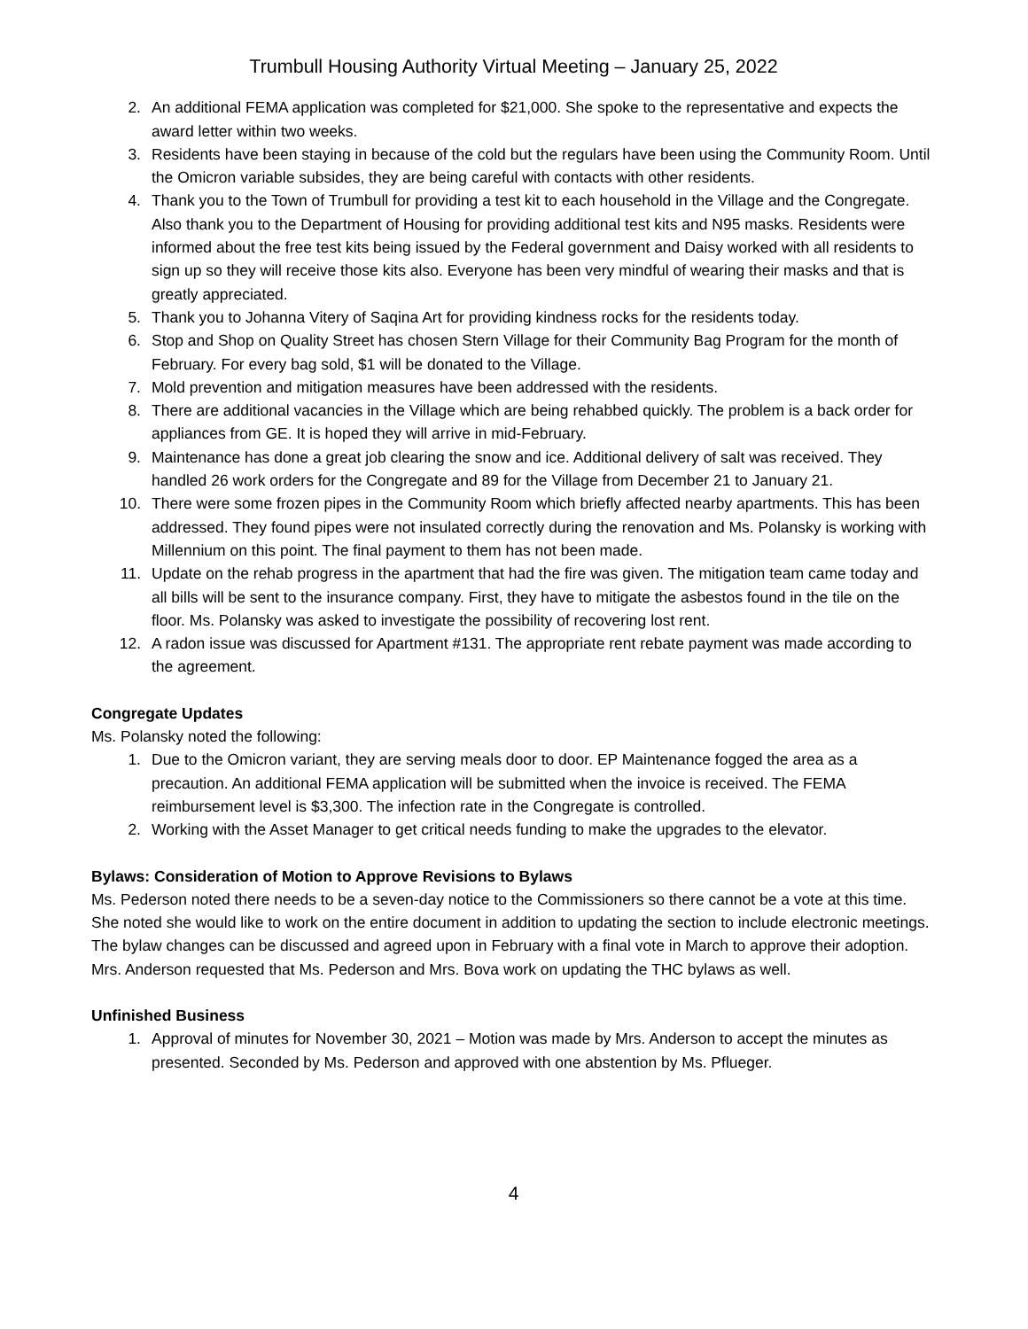Trumbull Housing Authority Virtual Meeting – January 25, 2022
2. An additional FEMA application was completed for $21,000. She spoke to the representative and expects the award letter within two weeks.
3. Residents have been staying in because of the cold but the regulars have been using the Community Room. Until the Omicron variable subsides, they are being careful with contacts with other residents.
4. Thank you to the Town of Trumbull for providing a test kit to each household in the Village and the Congregate. Also thank you to the Department of Housing for providing additional test kits and N95 masks. Residents were informed about the free test kits being issued by the Federal government and Daisy worked with all residents to sign up so they will receive those kits also. Everyone has been very mindful of wearing their masks and that is greatly appreciated.
5. Thank you to Johanna Vitery of Saqina Art for providing kindness rocks for the residents today.
6. Stop and Shop on Quality Street has chosen Stern Village for their Community Bag Program for the month of February. For every bag sold, $1 will be donated to the Village.
7. Mold prevention and mitigation measures have been addressed with the residents.
8. There are additional vacancies in the Village which are being rehabbed quickly. The problem is a back order for appliances from GE. It is hoped they will arrive in mid-February.
9. Maintenance has done a great job clearing the snow and ice. Additional delivery of salt was received. They handled 26 work orders for the Congregate and 89 for the Village from December 21 to January 21.
10. There were some frozen pipes in the Community Room which briefly affected nearby apartments. This has been addressed. They found pipes were not insulated correctly during the renovation and Ms. Polansky is working with Millennium on this point. The final payment to them has not been made.
11. Update on the rehab progress in the apartment that had the fire was given. The mitigation team came today and all bills will be sent to the insurance company. First, they have to mitigate the asbestos found in the tile on the floor. Ms. Polansky was asked to investigate the possibility of recovering lost rent.
12. A radon issue was discussed for Apartment #131. The appropriate rent rebate payment was made according to the agreement.
Congregate Updates
Ms. Polansky noted the following:
1. Due to the Omicron variant, they are serving meals door to door. EP Maintenance fogged the area as a precaution. An additional FEMA application will be submitted when the invoice is received. The FEMA reimbursement level is $3,300. The infection rate in the Congregate is controlled.
2. Working with the Asset Manager to get critical needs funding to make the upgrades to the elevator.
Bylaws: Consideration of Motion to Approve Revisions to Bylaws
Ms. Pederson noted there needs to be a seven-day notice to the Commissioners so there cannot be a vote at this time. She noted she would like to work on the entire document in addition to updating the section to include electronic meetings. The bylaw changes can be discussed and agreed upon in February with a final vote in March to approve their adoption. Mrs. Anderson requested that Ms. Pederson and Mrs. Bova work on updating the THC bylaws as well.
Unfinished Business
1. Approval of minutes for November 30, 2021 – Motion was made by Mrs. Anderson to accept the minutes as presented. Seconded by Ms. Pederson and approved with one abstention by Ms. Pflueger.
4